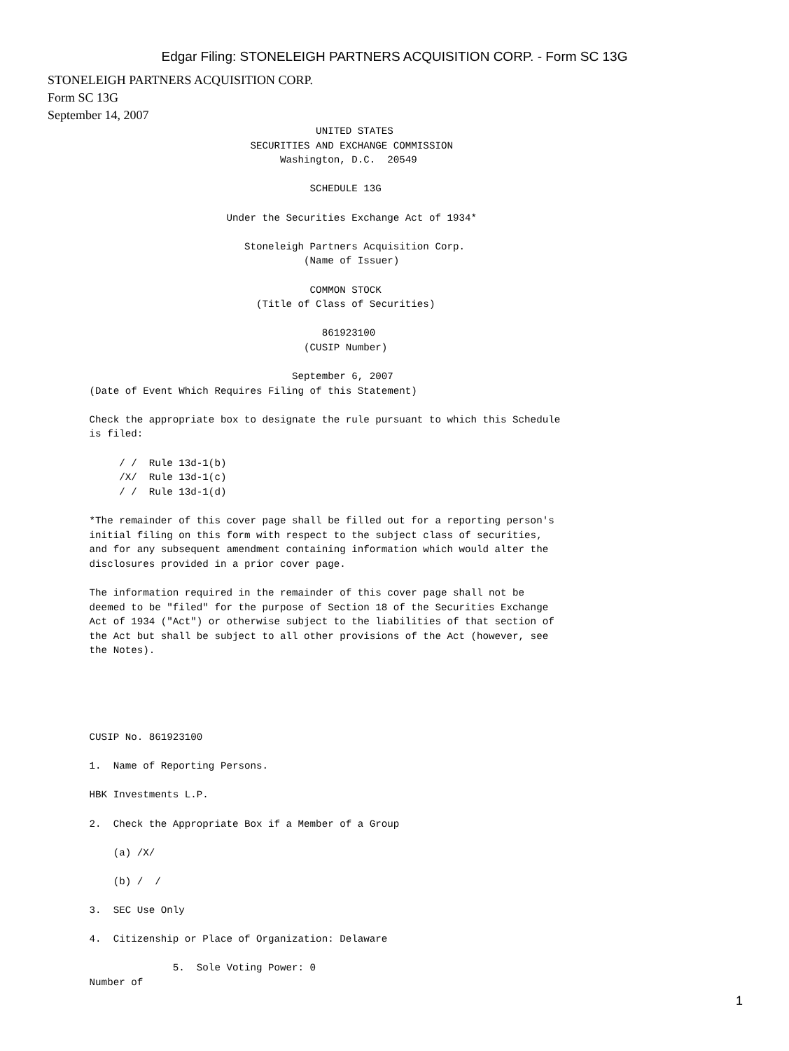Edgar Filing: STONELEIGH PARTNERS ACQUISITION CORP. - Form SC 13G
STONELEIGH PARTNERS ACQUISITION CORP.
Form SC 13G
September 14, 2007
                                             UNITED STATES
                                  SECURITIES AND EXCHANGE COMMISSION
                                       Washington, D.C.  20549

                                            SCHEDULE 13G

                              Under the Securities Exchange Act of 1934*

                                 Stoneleigh Partners Acquisition Corp.
                                           (Name of Issuer)

                                            COMMON STOCK
                                   (Title of Class of Securities)

                                              861923100
                                           (CUSIP Number)

                                         September 6, 2007
       (Date of Event Which Requires Filing of this Statement)

       Check the appropriate box to designate the rule pursuant to which this Schedule
       is filed:

            / /  Rule 13d-1(b)
            /X/  Rule 13d-1(c)
            / /  Rule 13d-1(d)

       *The remainder of this cover page shall be filled out for a reporting person's
       initial filing on this form with respect to the subject class of securities,
       and for any subsequent amendment containing information which would alter the
       disclosures provided in a prior cover page.

       The information required in the remainder of this cover page shall not be
       deemed to be "filed" for the purpose of Section 18 of the Securities Exchange
       Act of 1934 ("Act") or otherwise subject to the liabilities of that section of
       the Act but shall be subject to all other provisions of the Act (however, see
       the Notes).





       CUSIP No. 861923100

       1.  Name of Reporting Persons.

       HBK Investments L.P.

       2.  Check the Appropriate Box if a Member of a Group

           (a) /X/

           (b) /  /

       3.  SEC Use Only

       4.  Citizenship or Place of Organization: Delaware

                     5.  Sole Voting Power: 0
       Number of
1